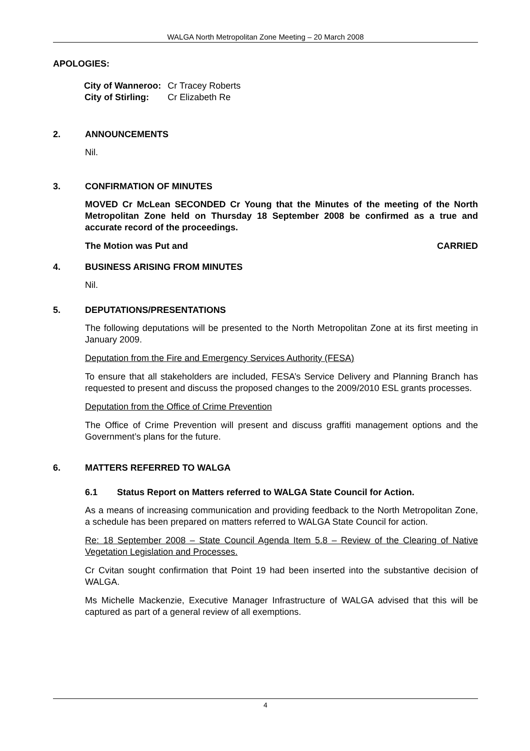WALGA North Metropolitan Zone Meeting – 20 March 2008
APOLOGIES:
| City of Wanneroo: | Cr Tracey Roberts |
| City of Stirling: | Cr Elizabeth Re |
2. ANNOUNCEMENTS
Nil.
3. CONFIRMATION OF MINUTES
MOVED Cr McLean SECONDED Cr Young that the Minutes of the meeting of the North Metropolitan Zone held on Thursday 18 September 2008 be confirmed as a true and accurate record of the proceedings.
The Motion was Put and CARRIED
4. BUSINESS ARISING FROM MINUTES
Nil.
5. DEPUTATIONS/PRESENTATIONS
The following deputations will be presented to the North Metropolitan Zone at its first meeting in January 2009.
Deputation from the Fire and Emergency Services Authority (FESA)
To ensure that all stakeholders are included, FESA’s Service Delivery and Planning Branch has requested to present and discuss the proposed changes to the 2009/2010 ESL grants processes.
Deputation from the Office of Crime Prevention
The Office of Crime Prevention will present and discuss graffiti management options and the Government’s plans for the future.
6. MATTERS REFERRED TO WALGA
6.1 Status Report on Matters referred to WALGA State Council for Action.
As a means of increasing communication and providing feedback to the North Metropolitan Zone, a schedule has been prepared on matters referred to WALGA State Council for action.
Re: 18 September 2008 – State Council Agenda Item 5.8 – Review of the Clearing of Native Vegetation Legislation and Processes.
Cr Cvitan sought confirmation that Point 19 had been inserted into the substantive decision of WALGA.
Ms Michelle Mackenzie, Executive Manager Infrastructure of WALGA advised that this will be captured as part of a general review of all exemptions.
4